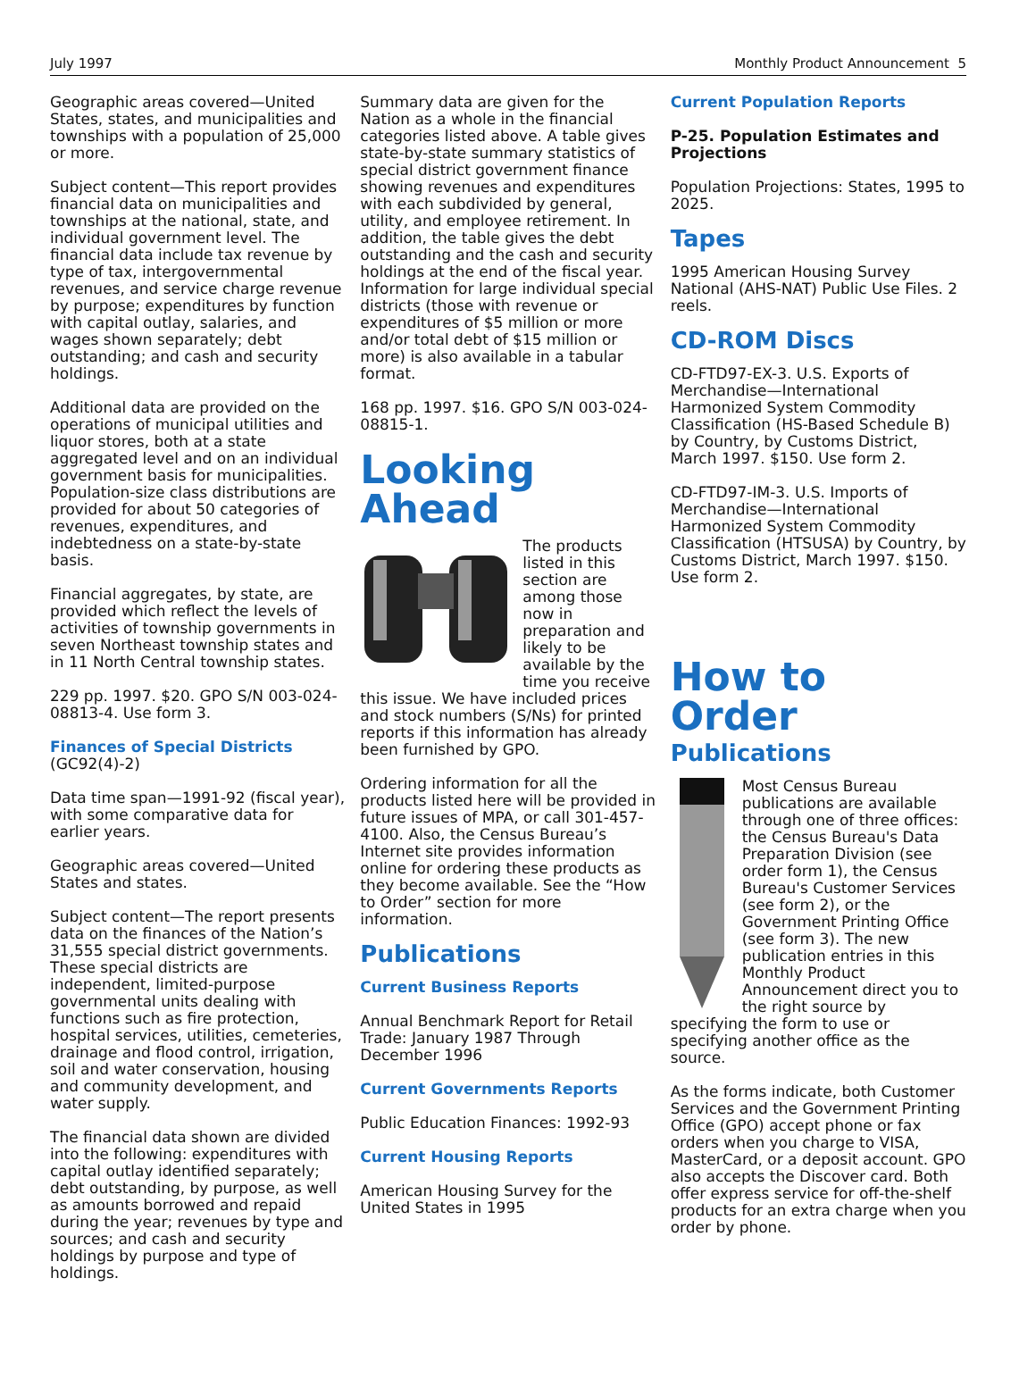July 1997 Monthly Product Announcement 5
Geographic areas covered—United States, states, and municipalities and townships with a population of 25,000 or more.
Subject content—This report provides financial data on municipalities and townships at the national, state, and individual government level. The financial data include tax revenue by type of tax, intergovernmental revenues, and service charge revenue by purpose; expenditures by function with capital outlay, salaries, and wages shown separately; debt outstanding; and cash and security holdings.
Additional data are provided on the operations of municipal utilities and liquor stores, both at a state aggregated level and on an individual government basis for municipalities. Population-size class distributions are provided for about 50 categories of revenues, expenditures, and indebtedness on a state-by-state basis.
Financial aggregates, by state, are provided which reflect the levels of activities of township governments in seven Northeast township states and in 11 North Central township states.
229 pp. 1997. $20. GPO S/N 003-024-08813-4. Use form 3.
Finances of Special Districts
(GC92(4)-2)
Data time span—1991-92 (fiscal year), with some comparative data for earlier years.
Geographic areas covered—United States and states.
Subject content—The report presents data on the finances of the Nation’s 31,555 special district governments. These special districts are independent, limited-purpose governmental units dealing with functions such as fire protection, hospital services, utilities, cemeteries, drainage and flood control, irrigation, soil and water conservation, housing and community development, and water supply.
The financial data shown are divided into the following: expenditures with capital outlay identified separately; debt outstanding, by purpose, as well as amounts borrowed and repaid during the year; revenues by type and sources; and cash and security holdings by purpose and type of holdings.
Summary data are given for the Nation as a whole in the financial categories listed above. A table gives state-by-state summary statistics of special district government finance showing revenues and expenditures with each subdivided by general, utility, and employee retirement. In addition, the table gives the debt outstanding and the cash and security holdings at the end of the fiscal year. Information for large individual special districts (those with revenue or expenditures of $5 million or more and/or total debt of $15 million or more) is also available in a tabular format.
168 pp. 1997. $16. GPO S/N 003-024-08815-1.
Looking
Ahead
The products listed in this section are among those now in preparation and likely to be available by the time you receive this issue. We have included prices and stock numbers (S/Ns) for printed reports if this information has already been furnished by GPO.
Ordering information for all the products listed here will be provided in future issues of MPA, or call 301-457-4100. Also, the Census Bureau’s Internet site provides information online for ordering these products as they become available. See the “How to Order” section for more information.
Publications
Current Business Reports
Annual Benchmark Report for Retail Trade: January 1987 Through December 1996
Current Governments Reports
Public Education Finances: 1992-93
Current Housing Reports
American Housing Survey for the United States in 1995
Current Population Reports
P-25. Population Estimates and Projections
Population Projections: States, 1995 to 2025.
Tapes
1995 American Housing Survey National (AHS-NAT) Public Use Files. 2 reels.
CD-ROM Discs
CD-FTD97-EX-3. U.S. Exports of Merchandise—International Harmonized System Commodity Classification (HS-Based Schedule B) by Country, by Customs District, March 1997. $150. Use form 2.
CD-FTD97-IM-3. U.S. Imports of Merchandise—International Harmonized System Commodity Classification (HTSUSA) by Country, by Customs District, March 1997. $150. Use form 2.
How to Order
Publications
Most Census Bureau publications are available through one of three offices: the Census Bureau's Data Preparation Division (see order form 1), the Census Bureau's Customer Services (see form 2), or the Government Printing Office (see form 3). The new publication entries in this Monthly Product Announcement direct you to the right source by specifying the form to use or specifying another office as the source.
As the forms indicate, both Customer Services and the Government Printing Office (GPO) accept phone or fax orders when you charge to VISA, MasterCard, or a deposit account. GPO also accepts the Discover card. Both offer express service for off-the-shelf products for an extra charge when you order by phone.